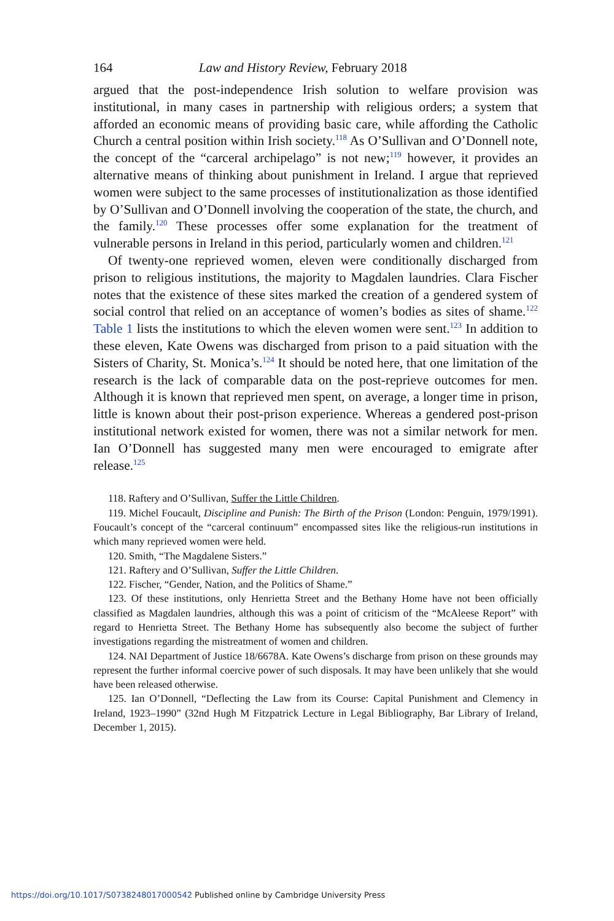164 Law and History Review, February 2018
argued that the post-independence Irish solution to welfare provision was institutional, in many cases in partnership with religious orders; a system that afforded an economic means of providing basic care, while affording the Catholic Church a central position within Irish society.<sup>118</sup> As O’Sullivan and O’Donnell note, the concept of the “carceral archipelago” is not new;<sup>119</sup> however, it provides an alternative means of thinking about punishment in Ireland. I argue that reprieved women were subject to the same processes of institutionalization as those identified by O’Sullivan and O’Donnell involving the cooperation of the state, the church, and the family.<sup>120</sup> These processes offer some explanation for the treatment of vulnerable persons in Ireland in this period, particularly women and children.<sup>121</sup>
Of twenty-one reprieved women, eleven were conditionally discharged from prison to religious institutions, the majority to Magdalen laundries. Clara Fischer notes that the existence of these sites marked the creation of a gendered system of social control that relied on an acceptance of women’s bodies as sites of shame.<sup>122</sup> Table 1 lists the institutions to which the eleven women were sent.<sup>123</sup> In addition to these eleven, Kate Owens was discharged from prison to a paid situation with the Sisters of Charity, St. Monica’s.<sup>124</sup> It should be noted here, that one limitation of the research is the lack of comparable data on the post-reprieve outcomes for men. Although it is known that reprieved men spent, on average, a longer time in prison, little is known about their post-prison experience. Whereas a gendered post-prison institutional network existed for women, there was not a similar network for men. Ian O’Donnell has suggested many men were encouraged to emigrate after release.<sup>125</sup>
118. Raftery and O’Sullivan, Suffer the Little Children.
119. Michel Foucault, Discipline and Punish: The Birth of the Prison (London: Penguin, 1979/1991). Foucault’s concept of the “carceral continuum” encompassed sites like the religious-run institutions in which many reprieved women were held.
120. Smith, “The Magdalene Sisters.”
121. Raftery and O’Sullivan, Suffer the Little Children.
122. Fischer, “Gender, Nation, and the Politics of Shame.”
123. Of these institutions, only Henrietta Street and the Bethany Home have not been officially classified as Magdalen laundries, although this was a point of criticism of the “McAleese Report” with regard to Henrietta Street. The Bethany Home has subsequently also become the subject of further investigations regarding the mistreatment of women and children.
124. NAI Department of Justice 18/6678A. Kate Owens’s discharge from prison on these grounds may represent the further informal coercive power of such disposals. It may have been unlikely that she would have been released otherwise.
125. Ian O’Donnell, “Deflecting the Law from its Course: Capital Punishment and Clemency in Ireland, 1923–1990” (32nd Hugh M Fitzpatrick Lecture in Legal Bibliography, Bar Library of Ireland, December 1, 2015).
https://doi.org/10.1017/S0738248017000542 Published online by Cambridge University Press